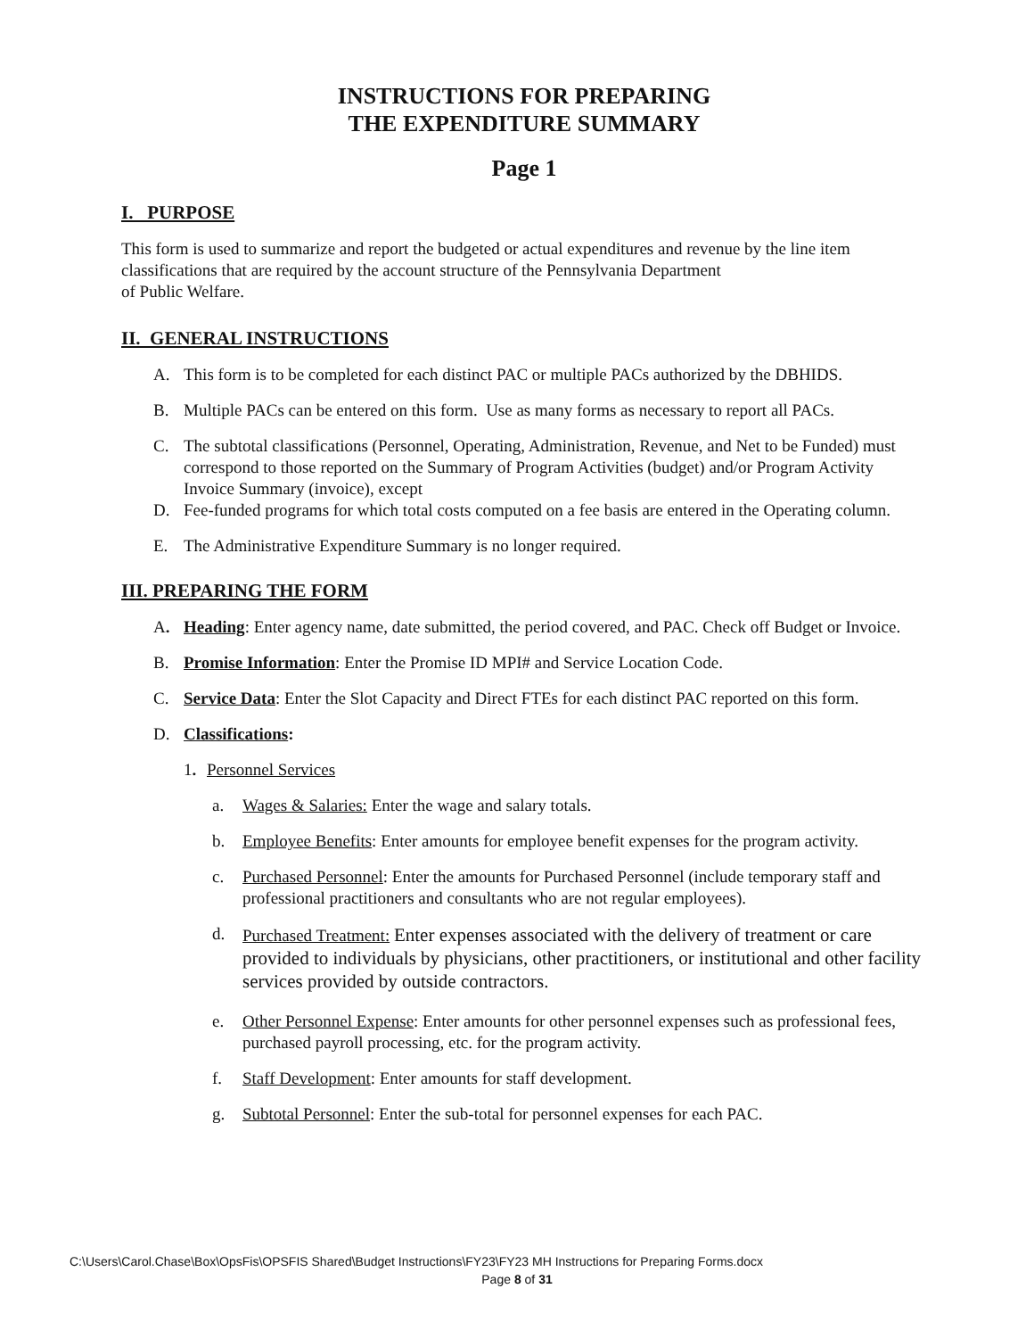INSTRUCTIONS FOR PREPARING
THE EXPENDITURE SUMMARY
Page 1
I. PURPOSE
This form is used to summarize and report the budgeted or actual expenditures and revenue by the line item classifications that are required by the account structure of the Pennsylvania Department
of Public Welfare.
II. GENERAL INSTRUCTIONS
A. This form is to be completed for each distinct PAC or multiple PACs authorized by the DBHIDS.
B. Multiple PACs can be entered on this form. Use as many forms as necessary to report all PACs.
C. The subtotal classifications (Personnel, Operating, Administration, Revenue, and Net to be Funded) must correspond to those reported on the Summary of Program Activities (budget) and/or Program Activity Invoice Summary (invoice), except
D. Fee-funded programs for which total costs computed on a fee basis are entered in the Operating column.
E. The Administrative Expenditure Summary is no longer required.
III. PREPARING THE FORM
A. Heading: Enter agency name, date submitted, the period covered, and PAC. Check off Budget or Invoice.
B. Promise Information: Enter the Promise ID MPI# and Service Location Code.
C. Service Data: Enter the Slot Capacity and Direct FTEs for each distinct PAC reported on this form.
D. Classifications:
1. Personnel Services
a. Wages & Salaries: Enter the wage and salary totals.
b. Employee Benefits: Enter amounts for employee benefit expenses for the program activity.
c. Purchased Personnel: Enter the amounts for Purchased Personnel (include temporary staff and professional practitioners and consultants who are not regular employees).
d. Purchased Treatment: Enter expenses associated with the delivery of treatment or care provided to individuals by physicians, other practitioners, or institutional and other facility services provided by outside contractors.
e. Other Personnel Expense: Enter amounts for other personnel expenses such as professional fees, purchased payroll processing, etc. for the program activity.
f. Staff Development: Enter amounts for staff development.
g. Subtotal Personnel: Enter the sub-total for personnel expenses for each PAC.
C:\Users\Carol.Chase\Box\OpsFis\OPSFIS Shared\Budget Instructions\FY23\FY23 MH Instructions for Preparing Forms.docx
Page 8 of 31